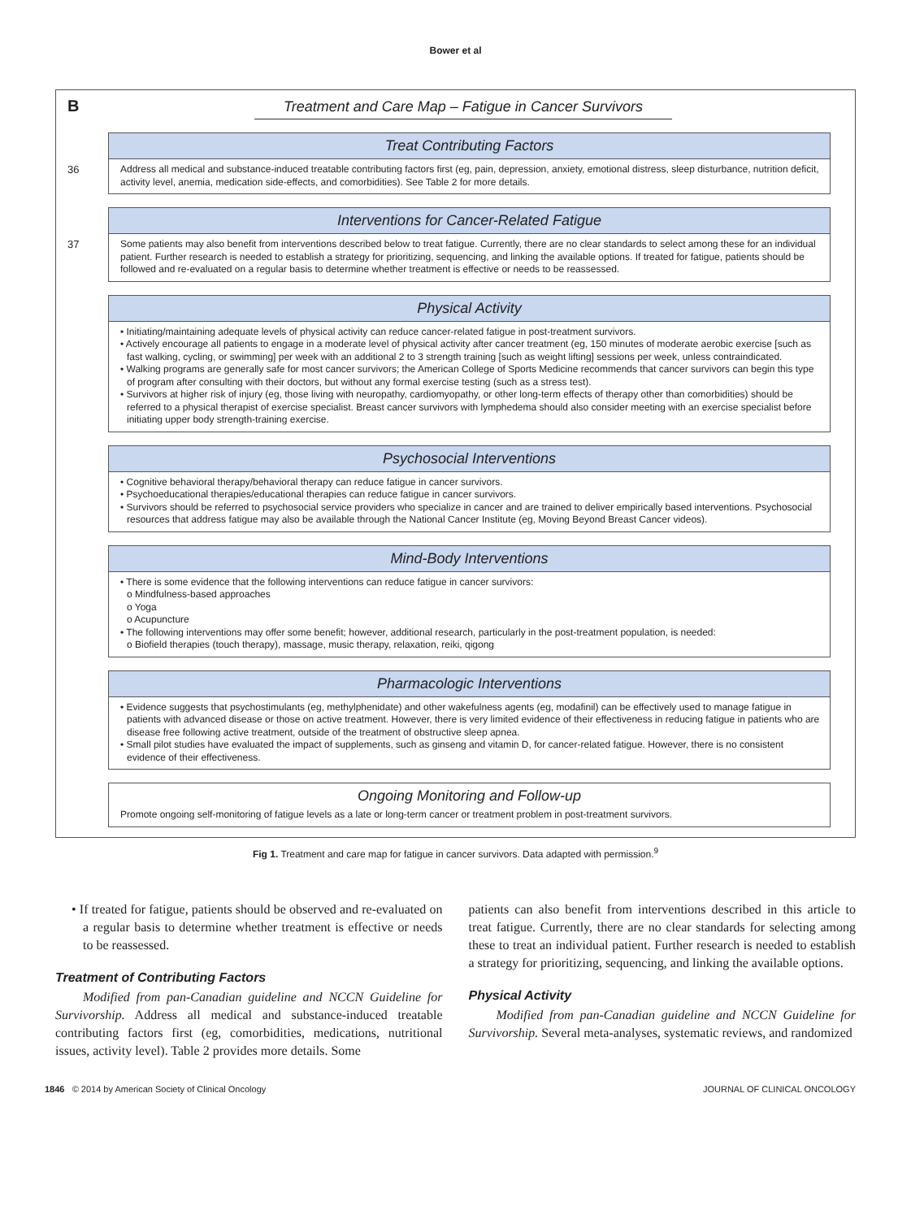Bower et al
B Treatment and Care Map – Fatigue in Cancer Survivors
36
Treat Contributing Factors
Address all medical and substance-induced treatable contributing factors first (eg, pain, depression, anxiety, emotional distress, sleep disturbance, nutrition deficit, activity level, anemia, medication side-effects, and comorbidities). See Table 2 for more details.
37
Interventions for Cancer-Related Fatigue
Some patients may also benefit from interventions described below to treat fatigue. Currently, there are no clear standards to select among these for an individual patient. Further research is needed to establish a strategy for prioritizing, sequencing, and linking the available options. If treated for fatigue, patients should be followed and re-evaluated on a regular basis to determine whether treatment is effective or needs to be reassessed.
Physical Activity
• Initiating/maintaining adequate levels of physical activity can reduce cancer-related fatigue in post-treatment survivors.
• Actively encourage all patients to engage in a moderate level of physical activity after cancer treatment (eg, 150 minutes of moderate aerobic exercise [such as fast walking, cycling, or swimming] per week with an additional 2 to 3 strength training [such as weight lifting] sessions per week, unless contraindicated.
• Walking programs are generally safe for most cancer survivors; the American College of Sports Medicine recommends that cancer survivors can begin this type of program after consulting with their doctors, but without any formal exercise testing (such as a stress test).
• Survivors at higher risk of injury (eg, those living with neuropathy, cardiomyopathy, or other long-term effects of therapy other than comorbidities) should be referred to a physical therapist of exercise specialist. Breast cancer survivors with lymphedema should also consider meeting with an exercise specialist before initiating upper body strength-training exercise.
Psychosocial Interventions
• Cognitive behavioral therapy/behavioral therapy can reduce fatigue in cancer survivors.
• Psychoeducational therapies/educational therapies can reduce fatigue in cancer survivors.
• Survivors should be referred to psychosocial service providers who specialize in cancer and are trained to deliver empirically based interventions. Psychosocial resources that address fatigue may also be available through the National Cancer Institute (eg, Moving Beyond Breast Cancer videos).
Mind-Body Interventions
• There is some evidence that the following interventions can reduce fatigue in cancer survivors:
o Mindfulness-based approaches
o Yoga
o Acupuncture
• The following interventions may offer some benefit; however, additional research, particularly in the post-treatment population, is needed:
o Biofield therapies (touch therapy), massage, music therapy, relaxation, reiki, qigong
Pharmacologic Interventions
• Evidence suggests that psychostimulants (eg, methylphenidate) and other wakefulness agents (eg, modafinil) can be effectively used to manage fatigue in patients with advanced disease or those on active treatment. However, there is very limited evidence of their effectiveness in reducing fatigue in patients who are disease free following active treatment, outside of the treatment of obstructive sleep apnea.
• Small pilot studies have evaluated the impact of supplements, such as ginseng and vitamin D, for cancer-related fatigue. However, there is no consistent evidence of their effectiveness.
Ongoing Monitoring and Follow-up
Promote ongoing self-monitoring of fatigue levels as a late or long-term cancer or treatment problem in post-treatment survivors.
Fig 1. Treatment and care map for fatigue in cancer survivors. Data adapted with permission.<sup>9</sup>
• If treated for fatigue, patients should be observed and re-evaluated on a regular basis to determine whether treatment is effective or needs to be reassessed.
Treatment of Contributing Factors
Modified from pan-Canadian guideline and NCCN Guideline for Survivorship. Address all medical and substance-induced treatable contributing factors first (eg, comorbidities, medications, nutritional issues, activity level). Table 2 provides more details. Some
patients can also benefit from interventions described in this article to treat fatigue. Currently, there are no clear standards for selecting among these to treat an individual patient. Further research is needed to establish a strategy for prioritizing, sequencing, and linking the available options.
Physical Activity
Modified from pan-Canadian guideline and NCCN Guideline for Survivorship. Several meta-analyses, systematic reviews, and randomized
1846 © 2014 by American Society of Clinical Oncology JOURNAL OF CLINICAL ONCOLOGY